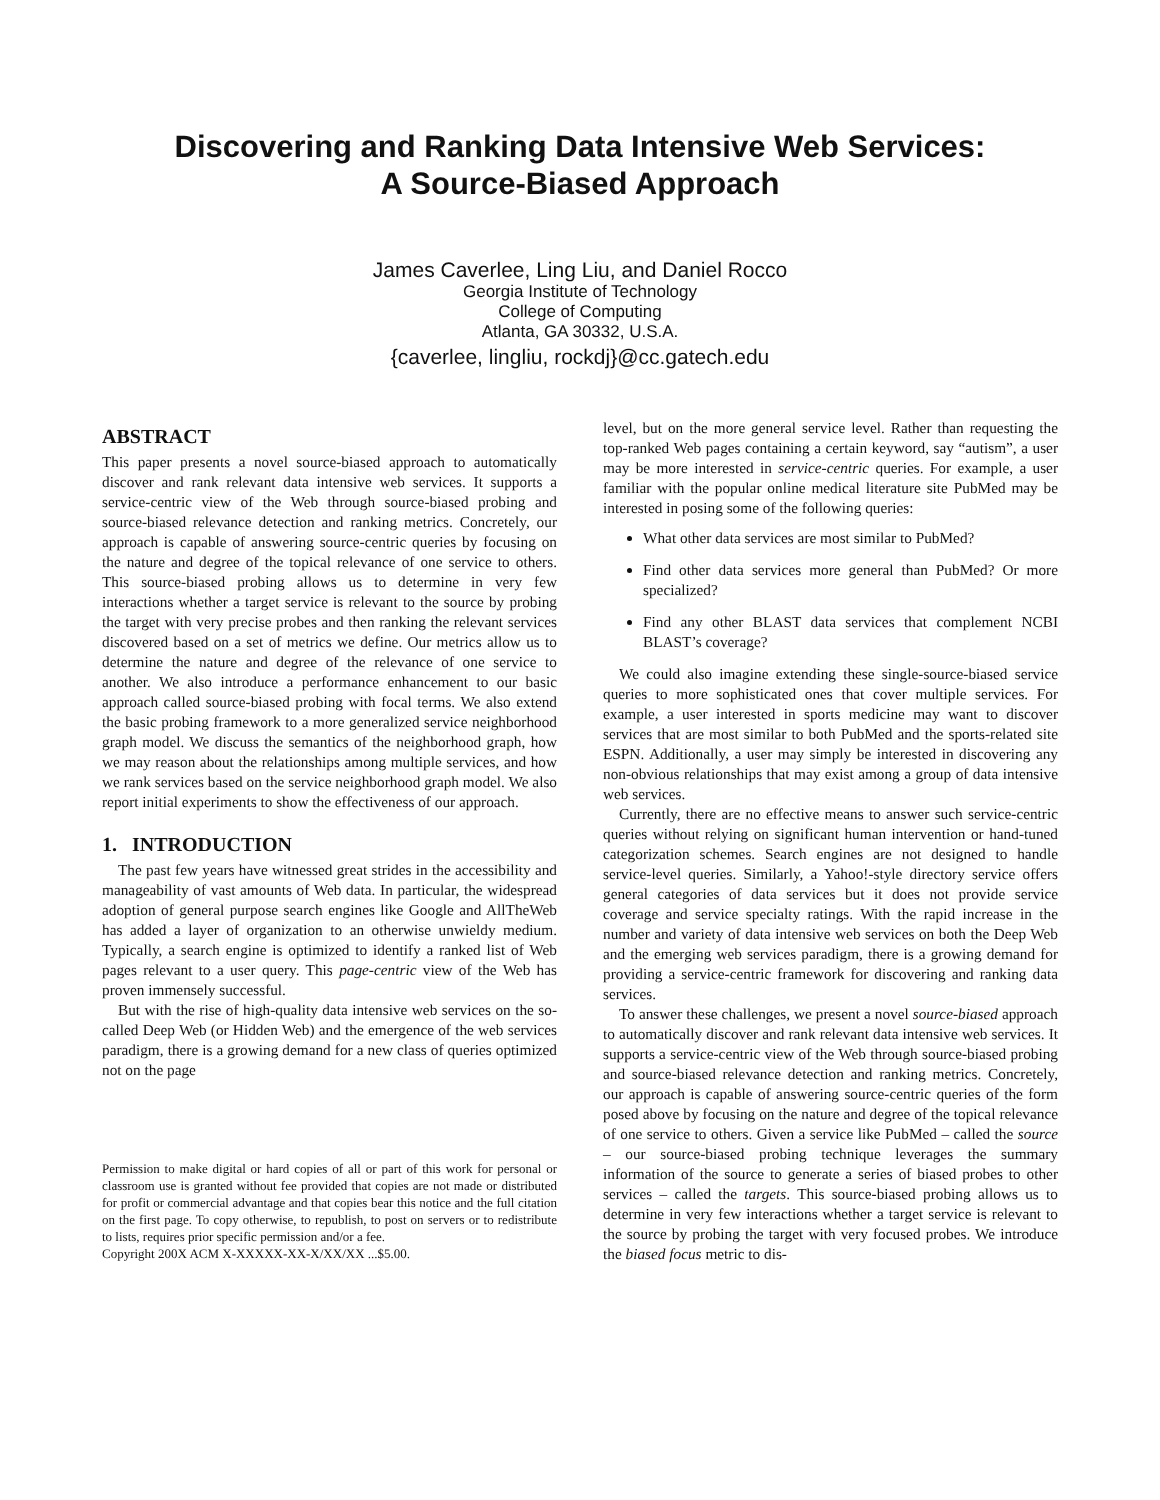Discovering and Ranking Data Intensive Web Services:
A Source-Biased Approach
James Caverlee, Ling Liu, and Daniel Rocco
Georgia Institute of Technology
College of Computing
Atlanta, GA 30332, U.S.A.
{caverlee, lingliu, rockdj}@cc.gatech.edu
ABSTRACT
This paper presents a novel source-biased approach to automatically discover and rank relevant data intensive web services. It supports a service-centric view of the Web through source-biased probing and source-biased relevance detection and ranking metrics. Concretely, our approach is capable of answering source-centric queries by focusing on the nature and degree of the topical relevance of one service to others. This source-biased probing allows us to determine in very few interactions whether a target service is relevant to the source by probing the target with very precise probes and then ranking the relevant services discovered based on a set of metrics we define. Our metrics allow us to determine the nature and degree of the relevance of one service to another. We also introduce a performance enhancement to our basic approach called source-biased probing with focal terms. We also extend the basic probing framework to a more generalized service neighborhood graph model. We discuss the semantics of the neighborhood graph, how we may reason about the relationships among multiple services, and how we rank services based on the service neighborhood graph model. We also report initial experiments to show the effectiveness of our approach.
1. INTRODUCTION
The past few years have witnessed great strides in the accessibility and manageability of vast amounts of Web data. In particular, the widespread adoption of general purpose search engines like Google and AllTheWeb has added a layer of organization to an otherwise unwieldy medium. Typically, a search engine is optimized to identify a ranked list of Web pages relevant to a user query. This page-centric view of the Web has proven immensely successful.
But with the rise of high-quality data intensive web services on the so-called Deep Web (or Hidden Web) and the emergence of the web services paradigm, there is a growing demand for a new class of queries optimized not on the page
Permission to make digital or hard copies of all or part of this work for personal or classroom use is granted without fee provided that copies are not made or distributed for profit or commercial advantage and that copies bear this notice and the full citation on the first page. To copy otherwise, to republish, to post on servers or to redistribute to lists, requires prior specific permission and/or a fee.
Copyright 200X ACM X-XXXXX-XX-X/XX/XX ...$5.00.
level, but on the more general service level. Rather than requesting the top-ranked Web pages containing a certain keyword, say “autism”, a user may be more interested in service-centric queries. For example, a user familiar with the popular online medical literature site PubMed may be interested in posing some of the following queries:
What other data services are most similar to PubMed?
Find other data services more general than PubMed? Or more specialized?
Find any other BLAST data services that complement NCBI BLAST’s coverage?
We could also imagine extending these single-source-biased service queries to more sophisticated ones that cover multiple services. For example, a user interested in sports medicine may want to discover services that are most similar to both PubMed and the sports-related site ESPN. Additionally, a user may simply be interested in discovering any non-obvious relationships that may exist among a group of data intensive web services.
Currently, there are no effective means to answer such service-centric queries without relying on significant human intervention or hand-tuned categorization schemes. Search engines are not designed to handle service-level queries. Similarly, a Yahoo!-style directory service offers general categories of data services but it does not provide service coverage and service specialty ratings. With the rapid increase in the number and variety of data intensive web services on both the Deep Web and the emerging web services paradigm, there is a growing demand for providing a service-centric framework for discovering and ranking data services.
To answer these challenges, we present a novel source-biased approach to automatically discover and rank relevant data intensive web services. It supports a service-centric view of the Web through source-biased probing and source-biased relevance detection and ranking metrics. Concretely, our approach is capable of answering source-centric queries of the form posed above by focusing on the nature and degree of the topical relevance of one service to others. Given a service like PubMed – called the source – our source-biased probing technique leverages the summary information of the source to generate a series of biased probes to other services – called the targets. This source-biased probing allows us to determine in very few interactions whether a target service is relevant to the source by probing the target with very focused probes. We introduce the biased focus metric to dis-